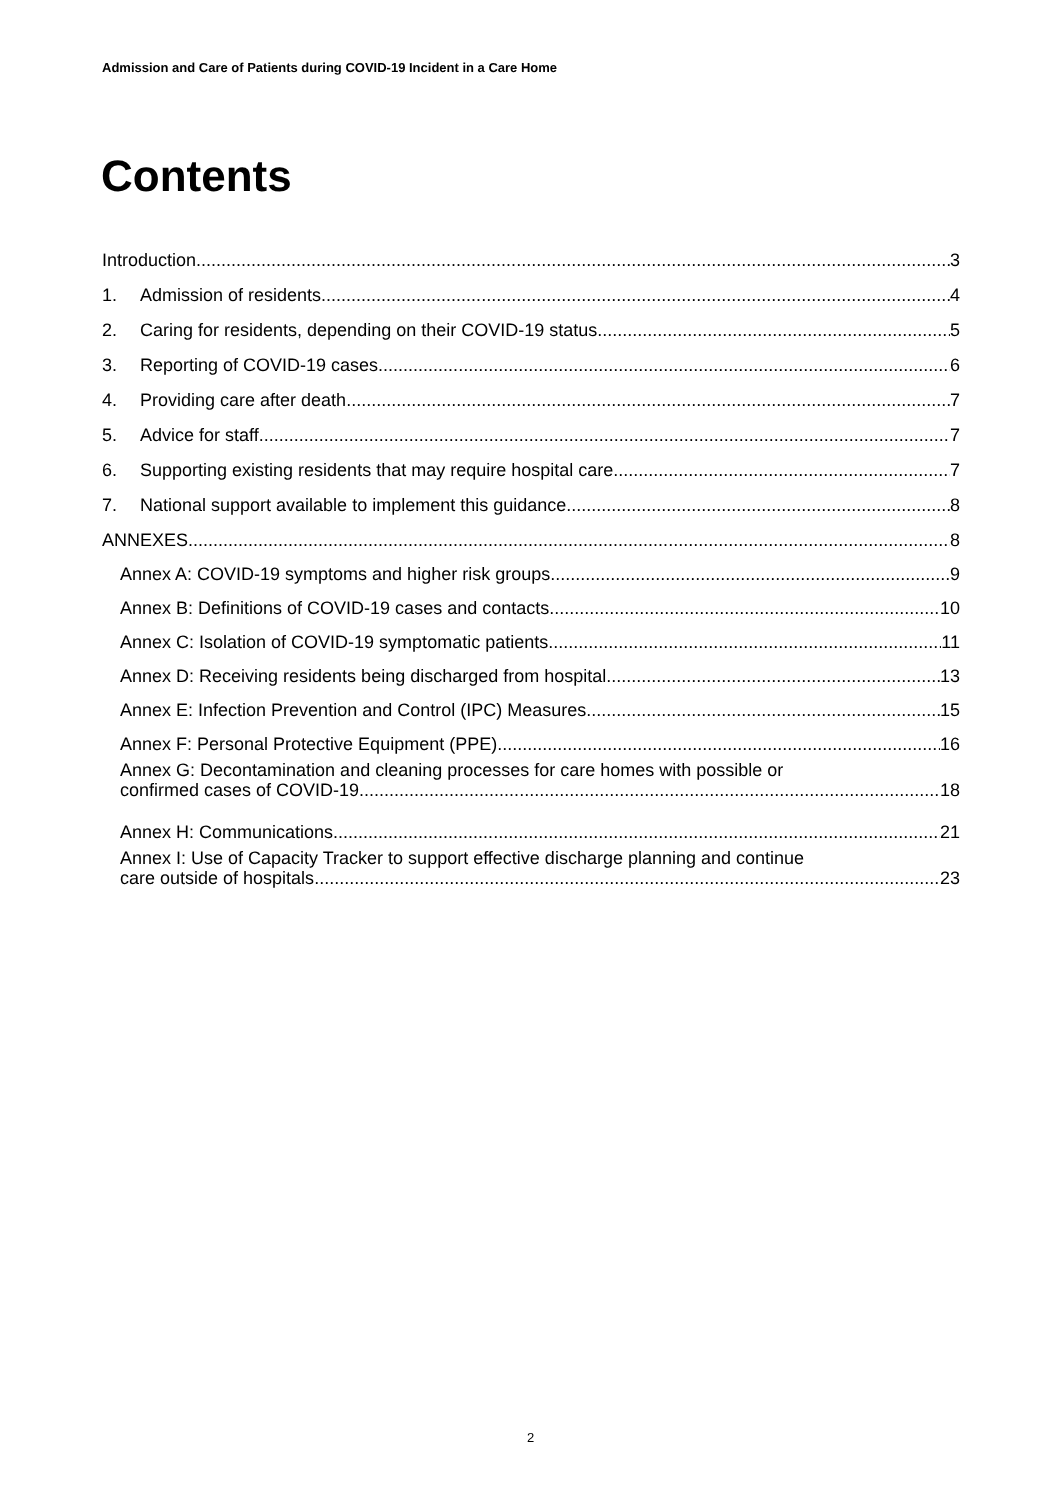Admission and Care of Patients during COVID-19 Incident in a Care Home
Contents
Introduction 3
1. Admission of residents 4
2. Caring for residents, depending on their COVID-19 status 5
3. Reporting of COVID-19 cases 6
4. Providing care after death 7
5. Advice for staff 7
6. Supporting existing residents that may require hospital care 7
7. National support available to implement this guidance 8
ANNEXES 8
Annex A: COVID-19 symptoms and higher risk groups 9
Annex B: Definitions of COVID-19 cases and contacts 10
Annex C: Isolation of COVID-19 symptomatic patients 11
Annex D: Receiving residents being discharged from hospital 13
Annex E: Infection Prevention and Control (IPC) Measures 15
Annex F: Personal Protective Equipment (PPE) 16
Annex G: Decontamination and cleaning processes for care homes with possible or
confirmed cases of COVID-19 18
Annex H: Communications 21
Annex I: Use of Capacity Tracker to support effective discharge planning and continue
care outside of hospitals 23
2